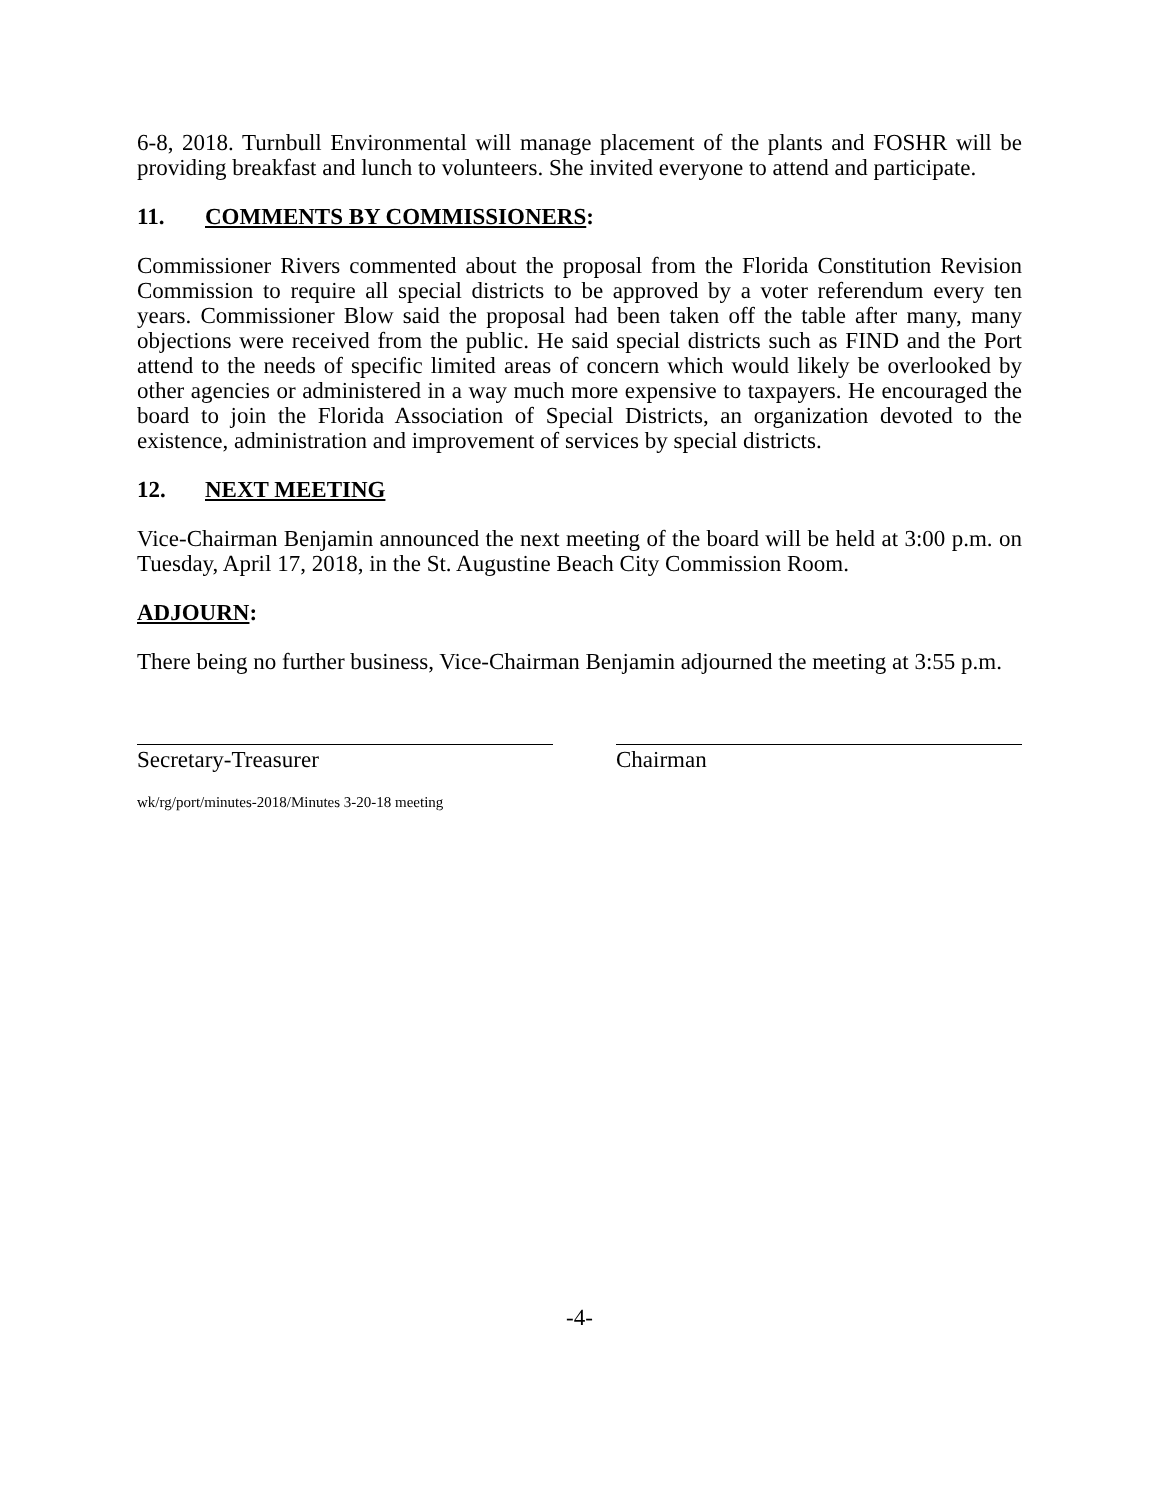6-8, 2018. Turnbull Environmental will manage placement of the plants and FOSHR will be providing breakfast and lunch to volunteers. She invited everyone to attend and participate.
11. COMMENTS BY COMMISSIONERS:
Commissioner Rivers commented about the proposal from the Florida Constitution Revision Commission to require all special districts to be approved by a voter referendum every ten years. Commissioner Blow said the proposal had been taken off the table after many, many objections were received from the public. He said special districts such as FIND and the Port attend to the needs of specific limited areas of concern which would likely be overlooked by other agencies or administered in a way much more expensive to taxpayers. He encouraged the board to join the Florida Association of Special Districts, an organization devoted to the existence, administration and improvement of services by special districts.
12. NEXT MEETING
Vice-Chairman Benjamin announced the next meeting of the board will be held at 3:00 p.m. on Tuesday, April 17, 2018, in the St. Augustine Beach City Commission Room.
ADJOURN:
There being no further business, Vice-Chairman Benjamin adjourned the meeting at 3:55 p.m.
Secretary-Treasurer Chairman
wk/rg/port/minutes-2018/Minutes 3-20-18 meeting
-4-